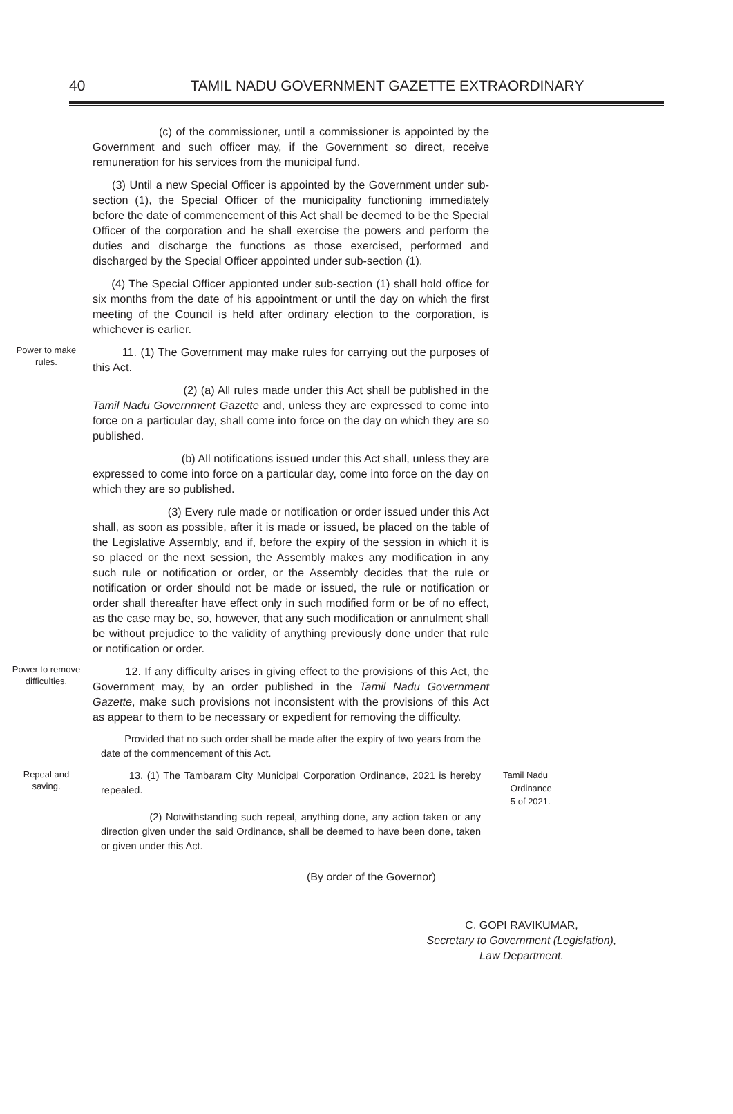40
TAMIL NADU GOVERNMENT GAZETTE EXTRAORDINARY
(c) of the commissioner, until a commissioner is appointed by the Government and such officer may, if the Government so direct, receive remuneration for his services from the municipal fund.
(3) Until a new Special Officer is appointed by the Government under sub-section (1), the Special Officer of the municipality functioning immediately before the date of commencement of this Act shall be deemed to be the Special Officer of the corporation and he shall exercise the powers and perform the duties and discharge the functions as those exercised, performed and discharged by the Special Officer appointed under sub-section (1).
(4) The Special Officer appionted under sub-section (1) shall hold office for six months from the date of his appointment or until the day on which the first meeting of the Council is held after ordinary election to the corporation, is whichever is earlier.
Power to make
rules.
11. (1) The Government may make rules for carrying out the purposes of this Act.
(2) (a) All rules made under this Act shall be published in the Tamil Nadu Government Gazette and, unless they are expressed to come into force on a particular day, shall come into force on the day on which they are so published.
(b) All notifications issued under this Act shall, unless they are expressed to come into force on a particular day, come into force on the day on which they are so published.
(3) Every rule made or notification or order issued under this Act shall, as soon as possible, after it is made or issued, be placed on the table of the Legislative Assembly, and if, before the expiry of the session in which it is so placed or the next session, the Assembly makes any modification in any such rule or notification or order, or the Assembly decides that the rule or notification or order should not be made or issued, the rule or notification or order shall thereafter have effect only in such modified form or be of no effect, as the case may be, so, however, that any such modification or annulment shall be without prejudice to the validity of anything previously done under that rule or notification or order.
Power to remove
difficulties.
12. If any difficulty arises in giving effect to the provisions of this Act, the Government may, by an order published in the Tamil Nadu Government Gazette, make such provisions not inconsistent with the provisions of this Act as appear to them to be necessary or expedient for removing the difficulty.
Provided that no such order shall be made after the expiry of two years from the date of the commencement of this Act.
Repeal and
saving.
13. (1) The Tambaram City Municipal Corporation Ordinance, 2021 is hereby repealed.
(2) Notwithstanding such repeal, anything done, any action taken or any direction given under the said Ordinance, shall be deemed to have been done, taken or given under this Act.
Tamil Nadu
Ordinance
5 of 2021.
(By order of the Governor)
C. GOPI RAVIKUMAR,
Secretary to Government (Legislation),
Law Department.